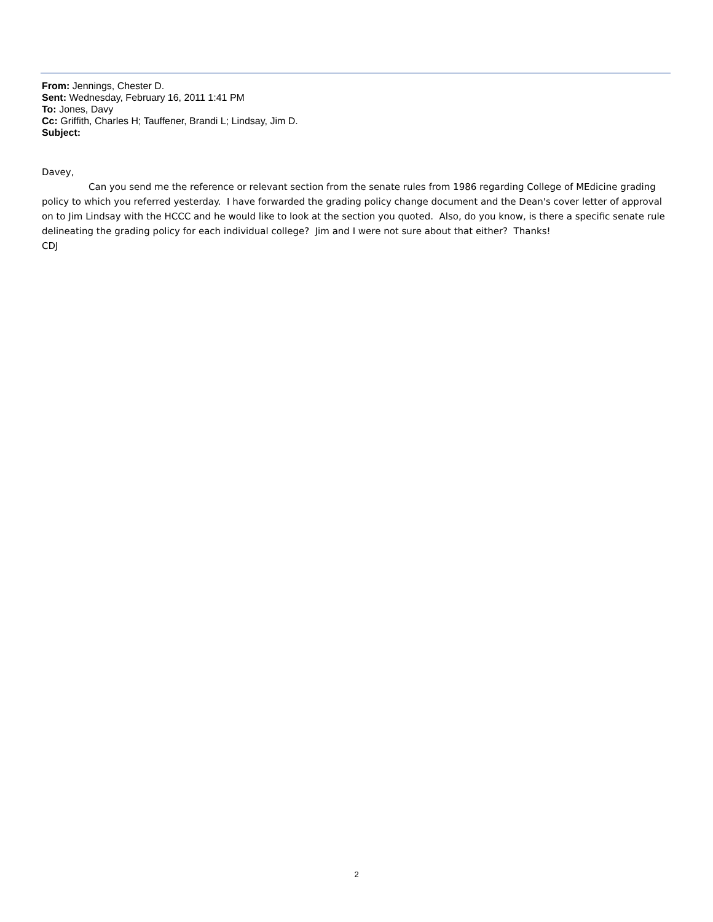From: Jennings, Chester D.
Sent: Wednesday, February 16, 2011 1:41 PM
To: Jones, Davy
Cc: Griffith, Charles H; Tauffener, Brandi L; Lindsay, Jim D.
Subject:
Davey,
Can you send me the reference or relevant section from the senate rules from 1986 regarding College of MEdicine grading policy to which you referred yesterday. I have forwarded the grading policy change document and the Dean's cover letter of approval on to Jim Lindsay with the HCCC and he would like to look at the section you quoted. Also, do you know, is there a specific senate rule delineating the grading policy for each individual college? Jim and I were not sure about that either? Thanks!
CDJ
2